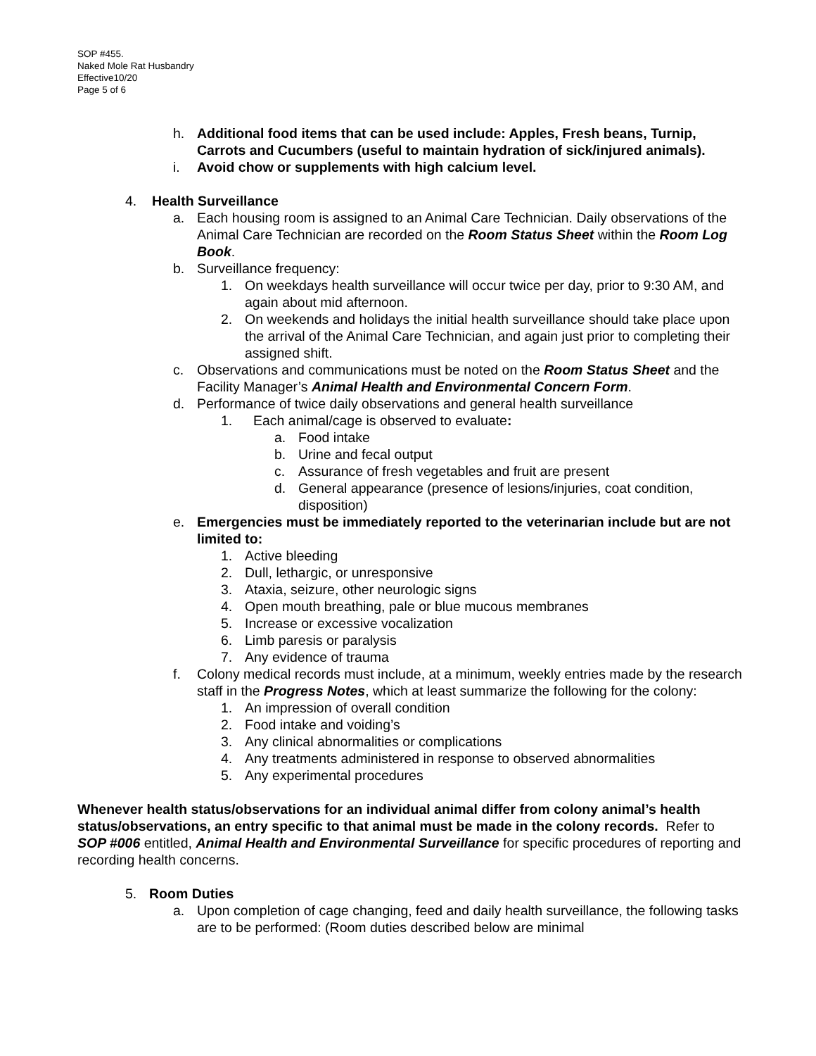SOP #455.
Naked Mole Rat Husbandry
Effective10/20
Page 5 of 6
h. Additional food items that can be used include: Apples, Fresh beans, Turnip, Carrots and Cucumbers (useful to maintain hydration of sick/injured animals).
i. Avoid chow or supplements with high calcium level.
4. Health Surveillance
a. Each housing room is assigned to an Animal Care Technician. Daily observations of the Animal Care Technician are recorded on the Room Status Sheet within the Room Log Book.
b. Surveillance frequency:
1. On weekdays health surveillance will occur twice per day, prior to 9:30 AM, and again about mid afternoon.
2. On weekends and holidays the initial health surveillance should take place upon the arrival of the Animal Care Technician, and again just prior to completing their assigned shift.
c. Observations and communications must be noted on the Room Status Sheet and the Facility Manager’s Animal Health and Environmental Concern Form.
d. Performance of twice daily observations and general health surveillance
1. Each animal/cage is observed to evaluate:
a. Food intake
b. Urine and fecal output
c. Assurance of fresh vegetables and fruit are present
d. General appearance (presence of lesions/injuries, coat condition, disposition)
e. Emergencies must be immediately reported to the veterinarian include but are not limited to:
1. Active bleeding
2. Dull, lethargic, or unresponsive
3. Ataxia, seizure, other neurologic signs
4. Open mouth breathing, pale or blue mucous membranes
5. Increase or excessive vocalization
6. Limb paresis or paralysis
7. Any evidence of trauma
f. Colony medical records must include, at a minimum, weekly entries made by the research staff in the Progress Notes, which at least summarize the following for the colony:
1. An impression of overall condition
2. Food intake and voiding’s
3. Any clinical abnormalities or complications
4. Any treatments administered in response to observed abnormalities
5. Any experimental procedures
Whenever health status/observations for an individual animal differ from colony animal’s health status/observations, an entry specific to that animal must be made in the colony records. Refer to SOP #006 entitled, Animal Health and Environmental Surveillance for specific procedures of reporting and recording health concerns.
5. Room Duties
a. Upon completion of cage changing, feed and daily health surveillance, the following tasks are to be performed: (Room duties described below are minimal